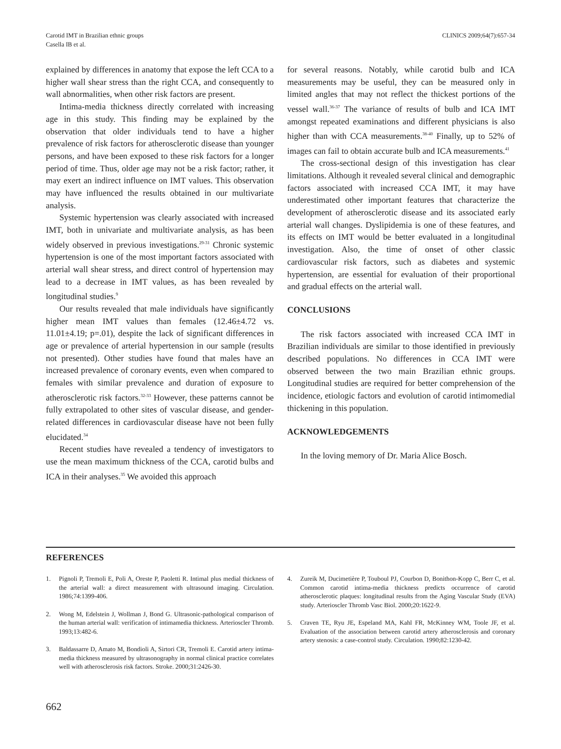Carotid IMT in Brazilian ethnic groups
Casella IB et al.
CLINICS 2009;64(7):657-34
explained by differences in anatomy that expose the left CCA to a higher wall shear stress than the right CCA, and consequently to wall abnormalities, when other risk factors are present.
Intima-media thickness directly correlated with increasing age in this study. This finding may be explained by the observation that older individuals tend to have a higher prevalence of risk factors for atherosclerotic disease than younger persons, and have been exposed to these risk factors for a longer period of time. Thus, older age may not be a risk factor; rather, it may exert an indirect influence on IMT values. This observation may have influenced the results obtained in our multivariate analysis.
Systemic hypertension was clearly associated with increased IMT, both in univariate and multivariate analysis, as has been widely observed in previous investigations.<sup>29-31</sup> Chronic systemic hypertension is one of the most important factors associated with arterial wall shear stress, and direct control of hypertension may lead to a decrease in IMT values, as has been revealed by longitudinal studies.<sup>9</sup>
Our results revealed that male individuals have significantly higher mean IMT values than females (12.46±4.72 vs. 11.01±4.19; p=.01), despite the lack of significant differences in age or prevalence of arterial hypertension in our sample (results not presented). Other studies have found that males have an increased prevalence of coronary events, even when compared to females with similar prevalence and duration of exposure to atherosclerotic risk factors.<sup>32-33</sup> However, these patterns cannot be fully extrapolated to other sites of vascular disease, and gender-related differences in cardiovascular disease have not been fully elucidated.<sup>34</sup>
Recent studies have revealed a tendency of investigators to use the mean maximum thickness of the CCA, carotid bulbs and ICA in their analyses.<sup>35</sup> We avoided this approach
for several reasons. Notably, while carotid bulb and ICA measurements may be useful, they can be measured only in limited angles that may not reflect the thickest portions of the vessel wall.<sup>36-37</sup> The variance of results of bulb and ICA IMT amongst repeated examinations and different physicians is also higher than with CCA measurements.<sup>38-40</sup> Finally, up to 52% of images can fail to obtain accurate bulb and ICA measurements.<sup>41</sup>
The cross-sectional design of this investigation has clear limitations. Although it revealed several clinical and demographic factors associated with increased CCA IMT, it may have underestimated other important features that characterize the development of atherosclerotic disease and its associated early arterial wall changes. Dyslipidemia is one of these features, and its effects on IMT would be better evaluated in a longitudinal investigation. Also, the time of onset of other classic cardiovascular risk factors, such as diabetes and systemic hypertension, are essential for evaluation of their proportional and gradual effects on the arterial wall.
CONCLUSIONS
The risk factors associated with increased CCA IMT in Brazilian individuals are similar to those identified in previously described populations. No differences in CCA IMT were observed between the two main Brazilian ethnic groups. Longitudinal studies are required for better comprehension of the incidence, etiologic factors and evolution of carotid intimomedial thickening in this population.
ACKNOWLEDGEMENTS
In the loving memory of Dr. Maria Alice Bosch.
REFERENCES
1. Pignoli P, Tremoli E, Poli A, Oreste P, Paoletti R. Intimal plus medial thickness of the arterial wall: a direct measurement with ultrasound imaging. Circulation. 1986;74:1399-406.
2. Wong M, Edelstein J, Wollman J, Bond G. Ultrasonic-pathological comparison of the human arterial wall: verification of intimamedia thickness. Arterioscler Thromb. 1993;13:482-6.
3. Baldassarre D, Amato M, Bondioli A, Sirtori CR, Tremoli E. Carotid artery intima-media thickness measured by ultrasonography in normal clinical practice correlates well with atherosclerosis risk factors. Stroke. 2000;31:2426-30.
4. Zureik M, Ducimetière P, Touboul PJ, Courbon D, Bonithon-Kopp C, Berr C, et al. Common carotid intima-media thickness predicts occurrence of carotid atherosclerotic plaques: longitudinal results from the Aging Vascular Study (EVA) study. Arterioscler Thromb Vasc Biol. 2000;20:1622-9.
5. Craven TE, Ryu JE, Espeland MA, Kahl FR, McKinney WM, Toole JF, et al. Evaluation of the association between carotid artery atherosclerosis and coronary artery stenosis: a case-control study. Circulation. 1990;82:1230-42.
662